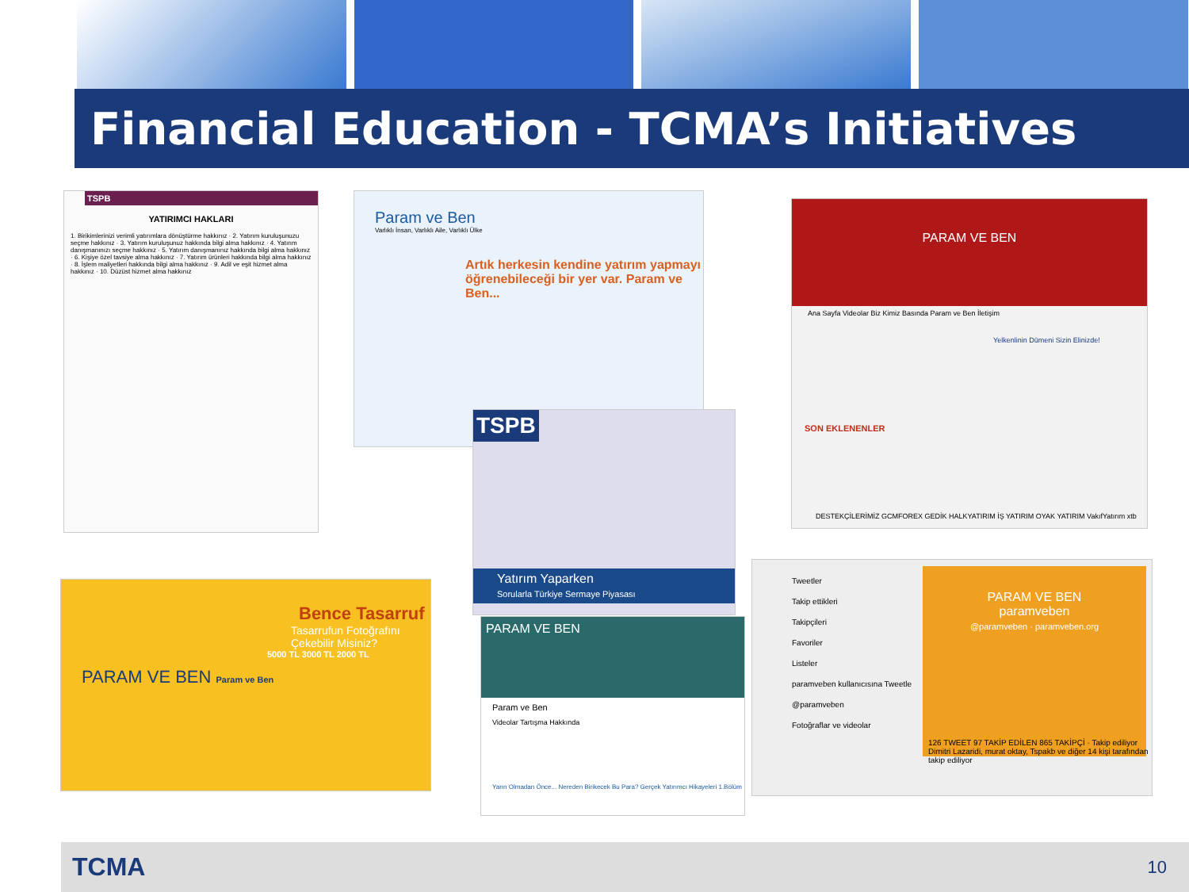Financial Education - TCMA’s Initiatives
TSPB
YATIRIMCI HAKLARI
1. Birikimlerinizi verimli yatırımlara dönüştürme hakkınız · 2. Yatırım kuruluşunuzu seçme hakkınız · 3. Yatırım kuruluşunuz hakkında bilgi alma hakkınız · 4. Yatırım danışmanınızı seçme hakkınız · 5. Yatırım danışmanınız hakkında bilgi alma hakkınız · 6. Kişiye özel tavsiye alma hakkınız · 7. Yatırım ürünleri hakkında bilgi alma hakkınız · 8. İşlem maliyetleri hakkında bilgi alma hakkınız · 9. Adil ve eşit hizmet alma hakkınız · 10. Düzüst hizmet alma hakkınız
Param ve Ben
Varlıklı İnsan, Varlıklı Aile, Varlıklı Ülke
Artık herkesin kendine yatırım yapmayı öğrenebileceği bir yer var. Param ve Ben...
PARAM VE BEN
Ana Sayfa Videolar Biz Kimiz Basında Param ve Ben İletişim
Yelkenlinin Dümeni Sizin Elinizde!
SON EKLENENLER
DESTEKÇİLERİMİZ GCMFOREX GEDİK HALKYATIRIM İŞ YATIRIM OYAK YATIRIM VakıfYatırım xtb
TSPB
Yatırım Yaparken
Sorularla Türkiye Sermaye Piyasası
Bence Tasarruf
Tasarrufun Fotoğrafını Çekebilir Misiniz?
5000 TL 3000 TL 2000 TL
PARAM VE BEN Param ve Ben
PARAM VE BEN
Param ve Ben
Videolar Tartışma Hakkında
Yarın Olmadan Önce... Nereden Birikecek Bu Para? Gerçek Yatırımcı Hikayeleri 1.Bölüm
Tweetler
Takip ettikleri
Takipçileri
Favoriler
Listeler
paramveben kullanıcısına Tweetle
@paramveben
Fotoğraflar ve videolar
PARAM VE BEN
paramveben
@paramveben · paramveben.org
126 TWEET 97 TAKİP EDİLEN 865 TAKİPÇİ · Takip ediliyor
Dimitri Lazaridi, murat oktay, Tspakb ve diğer 14 kişi tarafından takip ediliyor
TCMA 10